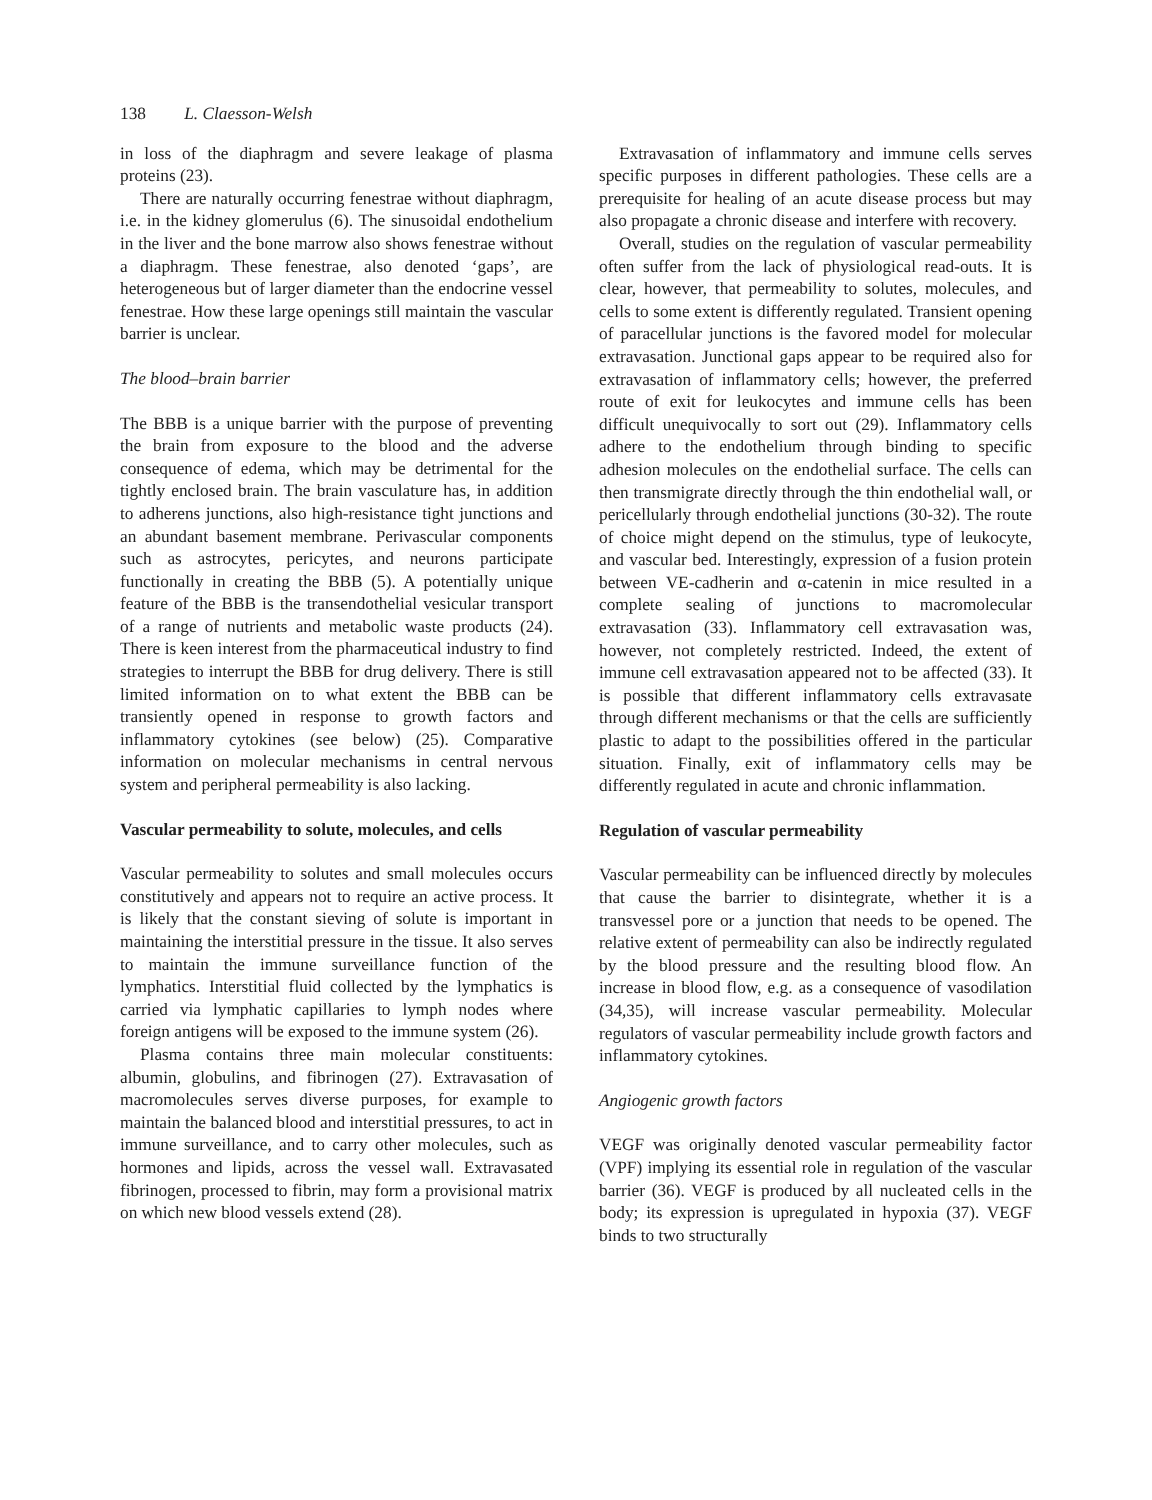138 L. Claesson-Welsh
in loss of the diaphragm and severe leakage of plasma proteins (23).
There are naturally occurring fenestrae without diaphragm, i.e. in the kidney glomerulus (6). The sinusoidal endothelium in the liver and the bone marrow also shows fenestrae without a diaphragm. These fenestrae, also denoted ‘gaps’, are heterogeneous but of larger diameter than the endocrine vessel fenestrae. How these large openings still maintain the vascular barrier is unclear.
The blood–brain barrier
The BBB is a unique barrier with the purpose of preventing the brain from exposure to the blood and the adverse consequence of edema, which may be detrimental for the tightly enclosed brain. The brain vasculature has, in addition to adherens junctions, also high-resistance tight junctions and an abundant basement membrane. Perivascular components such as astrocytes, pericytes, and neurons participate functionally in creating the BBB (5). A potentially unique feature of the BBB is the transendothelial vesicular transport of a range of nutrients and metabolic waste products (24). There is keen interest from the pharmaceutical industry to find strategies to interrupt the BBB for drug delivery. There is still limited information on to what extent the BBB can be transiently opened in response to growth factors and inflammatory cytokines (see below) (25). Comparative information on molecular mechanisms in central nervous system and peripheral permeability is also lacking.
Vascular permeability to solute, molecules, and cells
Vascular permeability to solutes and small molecules occurs constitutively and appears not to require an active process. It is likely that the constant sieving of solute is important in maintaining the interstitial pressure in the tissue. It also serves to maintain the immune surveillance function of the lymphatics. Interstitial fluid collected by the lymphatics is carried via lymphatic capillaries to lymph nodes where foreign antigens will be exposed to the immune system (26).
Plasma contains three main molecular constituents: albumin, globulins, and fibrinogen (27). Extravasation of macromolecules serves diverse purposes, for example to maintain the balanced blood and interstitial pressures, to act in immune surveillance, and to carry other molecules, such as hormones and lipids, across the vessel wall. Extravasated fibrinogen, processed to fibrin, may form a provisional matrix on which new blood vessels extend (28).
Extravasation of inflammatory and immune cells serves specific purposes in different pathologies. These cells are a prerequisite for healing of an acute disease process but may also propagate a chronic disease and interfere with recovery.
Overall, studies on the regulation of vascular permeability often suffer from the lack of physiological read-outs. It is clear, however, that permeability to solutes, molecules, and cells to some extent is differently regulated. Transient opening of paracellular junctions is the favored model for molecular extravasation. Junctional gaps appear to be required also for extravasation of inflammatory cells; however, the preferred route of exit for leukocytes and immune cells has been difficult unequivocally to sort out (29). Inflammatory cells adhere to the endothelium through binding to specific adhesion molecules on the endothelial surface. The cells can then transmigrate directly through the thin endothelial wall, or pericellularly through endothelial junctions (30-32). The route of choice might depend on the stimulus, type of leukocyte, and vascular bed. Interestingly, expression of a fusion protein between VE-cadherin and α-catenin in mice resulted in a complete sealing of junctions to macromolecular extravasation (33). Inflammatory cell extravasation was, however, not completely restricted. Indeed, the extent of immune cell extravasation appeared not to be affected (33). It is possible that different inflammatory cells extravasate through different mechanisms or that the cells are sufficiently plastic to adapt to the possibilities offered in the particular situation. Finally, exit of inflammatory cells may be differently regulated in acute and chronic inflammation.
Regulation of vascular permeability
Vascular permeability can be influenced directly by molecules that cause the barrier to disintegrate, whether it is a transvessel pore or a junction that needs to be opened. The relative extent of permeability can also be indirectly regulated by the blood pressure and the resulting blood flow. An increase in blood flow, e.g. as a consequence of vasodilation (34,35), will increase vascular permeability. Molecular regulators of vascular permeability include growth factors and inflammatory cytokines.
Angiogenic growth factors
VEGF was originally denoted vascular permeability factor (VPF) implying its essential role in regulation of the vascular barrier (36). VEGF is produced by all nucleated cells in the body; its expression is upregulated in hypoxia (37). VEGF binds to two structurally